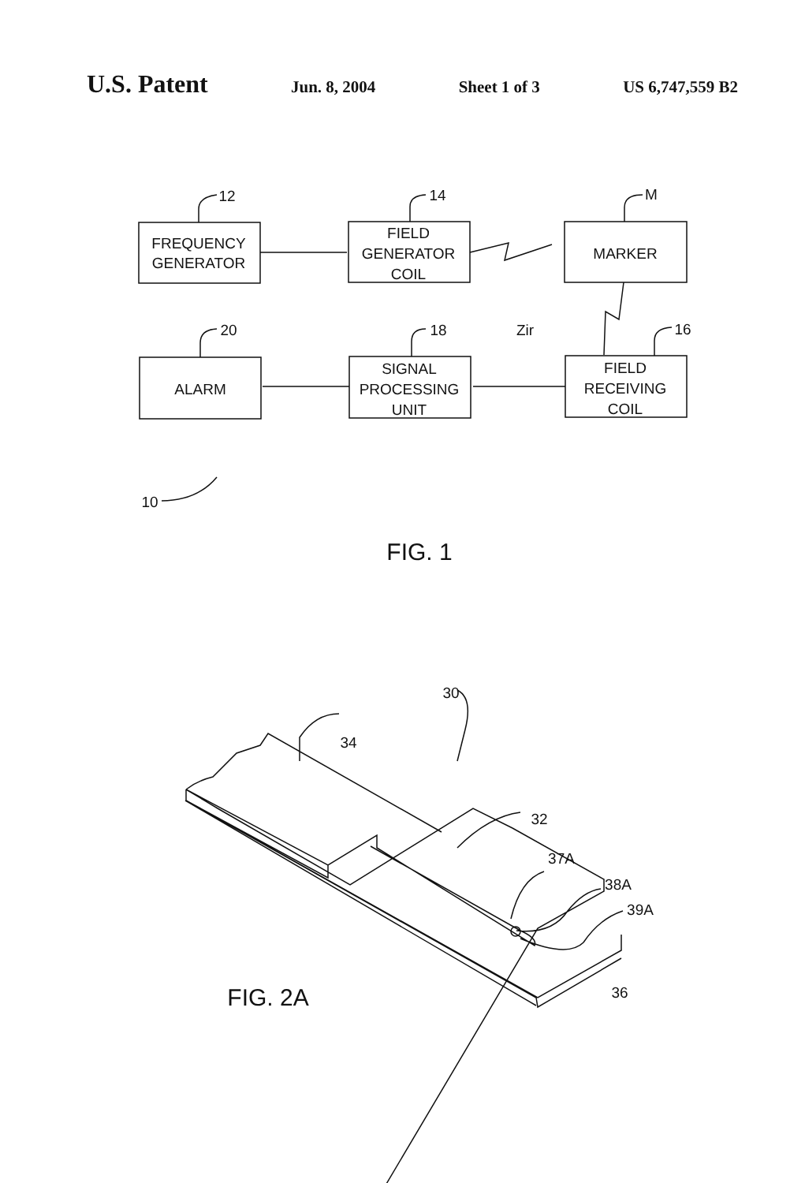U.S. Patent
Jun. 8, 2004 Sheet 1 of 3 US 6,747,559 B2
FREQUENCY
GENERATOR
FIELD
GENERATOR
COIL
MARKER
ALARM
SIGNAL
PROCESSING
UNIT
FIELD
RECEIVING
COIL
12
14
M
20
18
Zir
16
10
FIG. 1
30
34
32
37A
38A
39A
36
FIG. 2A